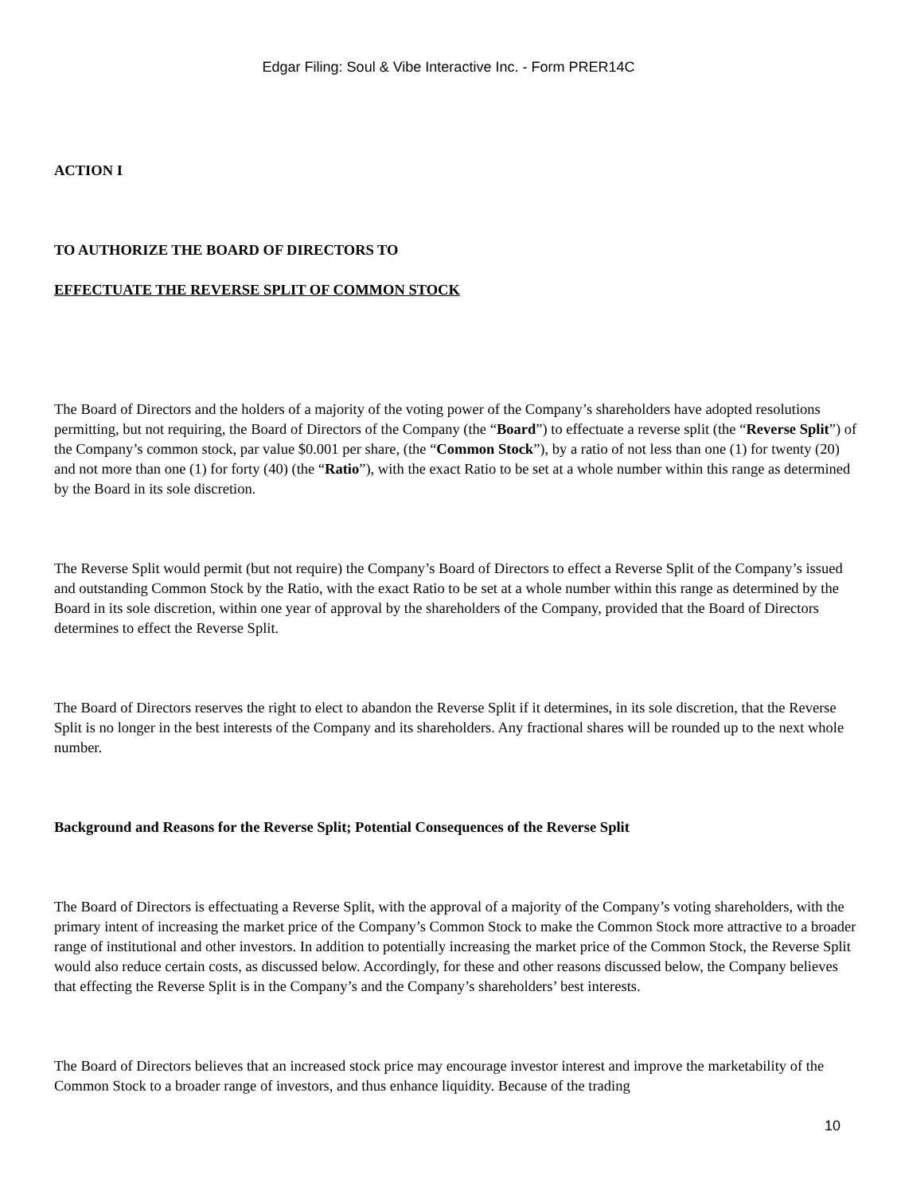Edgar Filing: Soul & Vibe Interactive Inc. - Form PRER14C
ACTION I
TO AUTHORIZE THE BOARD OF DIRECTORS TO
EFFECTUATE THE REVERSE SPLIT OF COMMON STOCK
The Board of Directors and the holders of a majority of the voting power of the Company’s shareholders have adopted resolutions permitting, but not requiring, the Board of Directors of the Company (the “Board”) to effectuate a reverse split (the “Reverse Split”) of the Company’s common stock, par value $0.001 per share, (the “Common Stock”), by a ratio of not less than one (1) for twenty (20) and not more than one (1) for forty (40) (the “Ratio”), with the exact Ratio to be set at a whole number within this range as determined by the Board in its sole discretion.
The Reverse Split would permit (but not require) the Company’s Board of Directors to effect a Reverse Split of the Company’s issued and outstanding Common Stock by the Ratio, with the exact Ratio to be set at a whole number within this range as determined by the Board in its sole discretion, within one year of approval by the shareholders of the Company, provided that the Board of Directors determines to effect the Reverse Split.
The Board of Directors reserves the right to elect to abandon the Reverse Split if it determines, in its sole discretion, that the Reverse Split is no longer in the best interests of the Company and its shareholders. Any fractional shares will be rounded up to the next whole number.
Background and Reasons for the Reverse Split; Potential Consequences of the Reverse Split
The Board of Directors is effectuating a Reverse Split, with the approval of a majority of the Company’s voting shareholders, with the primary intent of increasing the market price of the Company’s Common Stock to make the Common Stock more attractive to a broader range of institutional and other investors. In addition to potentially increasing the market price of the Common Stock, the Reverse Split would also reduce certain costs, as discussed below. Accordingly, for these and other reasons discussed below, the Company believes that effecting the Reverse Split is in the Company’s and the Company’s shareholders’ best interests.
The Board of Directors believes that an increased stock price may encourage investor interest and improve the marketability of the Common Stock to a broader range of investors, and thus enhance liquidity. Because of the trading
10